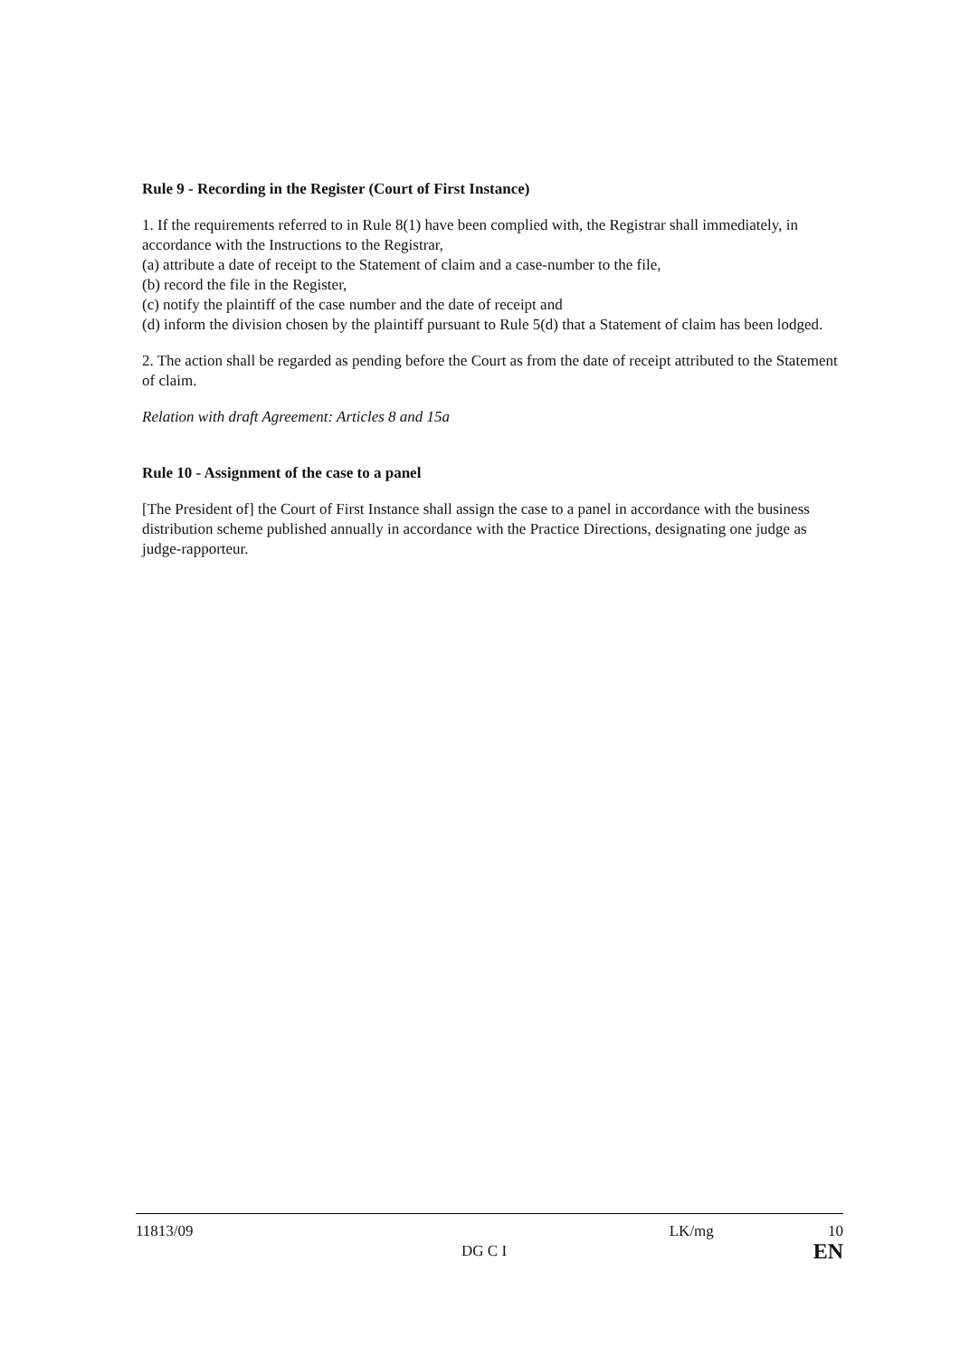Rule 9 - Recording in the Register (Court of First Instance)
1. If the requirements referred to in Rule 8(1) have been complied with, the Registrar shall immediately, in accordance with the Instructions to the Registrar,
(a) attribute a date of receipt to the Statement of claim and a case-number to the file,
(b) record the file in the Register,
(c) notify the plaintiff of the case number and the date of receipt and
(d) inform the division chosen by the plaintiff pursuant to Rule 5(d) that a Statement of claim has been lodged.
2. The action shall be regarded as pending before the Court as from the date of receipt attributed to the Statement of claim.
Relation with draft Agreement: Articles 8 and 15a
Rule 10 - Assignment of the case to a panel
[The President of] the Court of First Instance shall assign the case to a panel in accordance with the business distribution scheme published annually in accordance with the Practice Directions, designating one judge as judge-rapporteur.
11813/09 LK/mg 10
DG C I EN